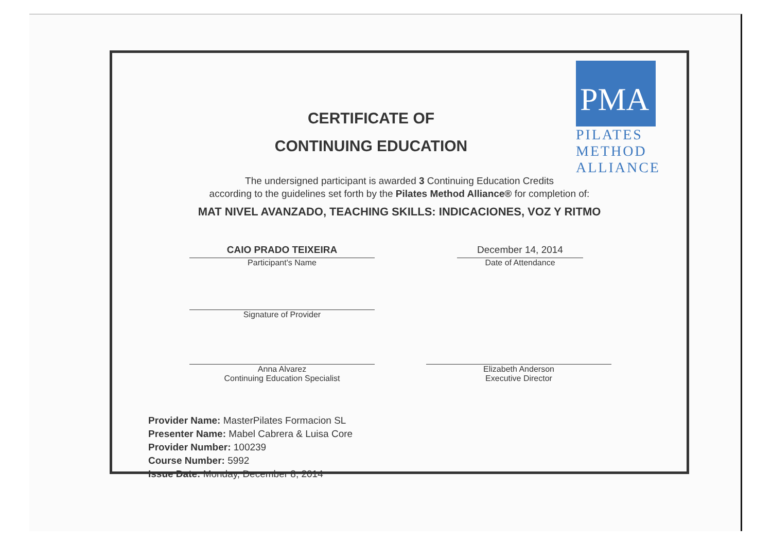PMA
PILATES
METHOD
ALLIANCE
CERTIFICATE OF
CONTINUING EDUCATION
The undersigned participant is awarded 3 Continuing Education Credits
according to the guidelines set forth by the Pilates Method Alliance® for completion of:
MAT NIVEL AVANZADO, TEACHING SKILLS: INDICACIONES, VOZ Y RITMO
CAIO PRADO TEIXEIRA
Participant's Name
December 14, 2014
Date of Attendance
Signature of Provider
Anna Alvarez
Continuing Education Specialist
Elizabeth Anderson
Executive Director
Provider Name: MasterPilates Formacion SL
Presenter Name: Mabel Cabrera & Luisa Core
Provider Number: 100239
Course Number: 5992
Issue Date: Monday, December 8, 2014